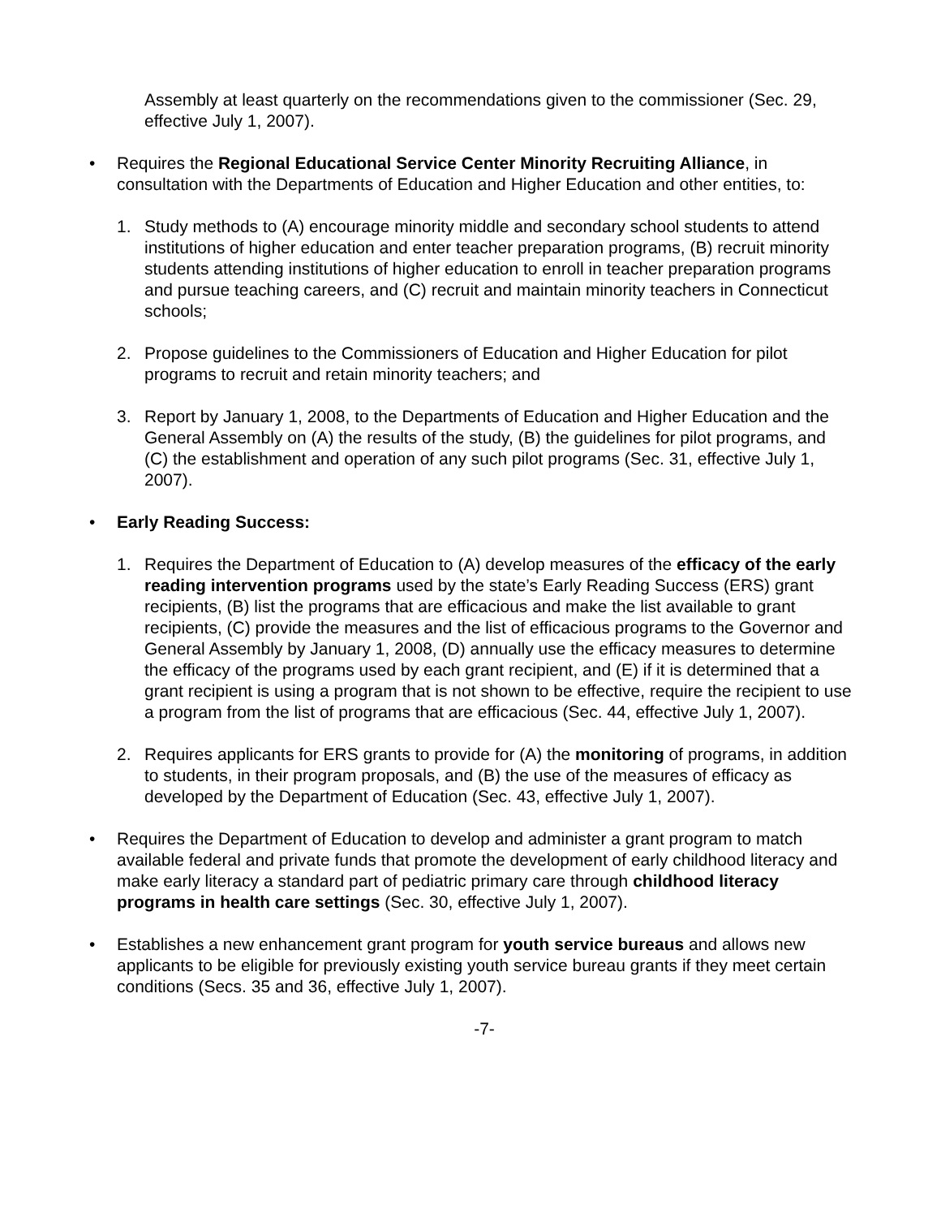Assembly at least quarterly on the recommendations given to the commissioner (Sec. 29, effective July 1, 2007).
• Requires the Regional Educational Service Center Minority Recruiting Alliance, in consultation with the Departments of Education and Higher Education and other entities, to:
1. Study methods to (A) encourage minority middle and secondary school students to attend institutions of higher education and enter teacher preparation programs, (B) recruit minority students attending institutions of higher education to enroll in teacher preparation programs and pursue teaching careers, and (C) recruit and maintain minority teachers in Connecticut schools;
2. Propose guidelines to the Commissioners of Education and Higher Education for pilot programs to recruit and retain minority teachers; and
3. Report by January 1, 2008, to the Departments of Education and Higher Education and the General Assembly on (A) the results of the study, (B) the guidelines for pilot programs, and (C) the establishment and operation of any such pilot programs (Sec. 31, effective July 1, 2007).
• Early Reading Success:
1. Requires the Department of Education to (A) develop measures of the efficacy of the early reading intervention programs used by the state’s Early Reading Success (ERS) grant recipients, (B) list the programs that are efficacious and make the list available to grant recipients, (C) provide the measures and the list of efficacious programs to the Governor and General Assembly by January 1, 2008, (D) annually use the efficacy measures to determine the efficacy of the programs used by each grant recipient, and (E) if it is determined that a grant recipient is using a program that is not shown to be effective, require the recipient to use a program from the list of programs that are efficacious (Sec. 44, effective July 1, 2007).
2. Requires applicants for ERS grants to provide for (A) the monitoring of programs, in addition to students, in their program proposals, and (B) the use of the measures of efficacy as developed by the Department of Education (Sec. 43, effective July 1, 2007).
• Requires the Department of Education to develop and administer a grant program to match available federal and private funds that promote the development of early childhood literacy and make early literacy a standard part of pediatric primary care through childhood literacy programs in health care settings (Sec. 30, effective July 1, 2007).
• Establishes a new enhancement grant program for youth service bureaus and allows new applicants to be eligible for previously existing youth service bureau grants if they meet certain conditions (Secs. 35 and 36, effective July 1, 2007).
-7-